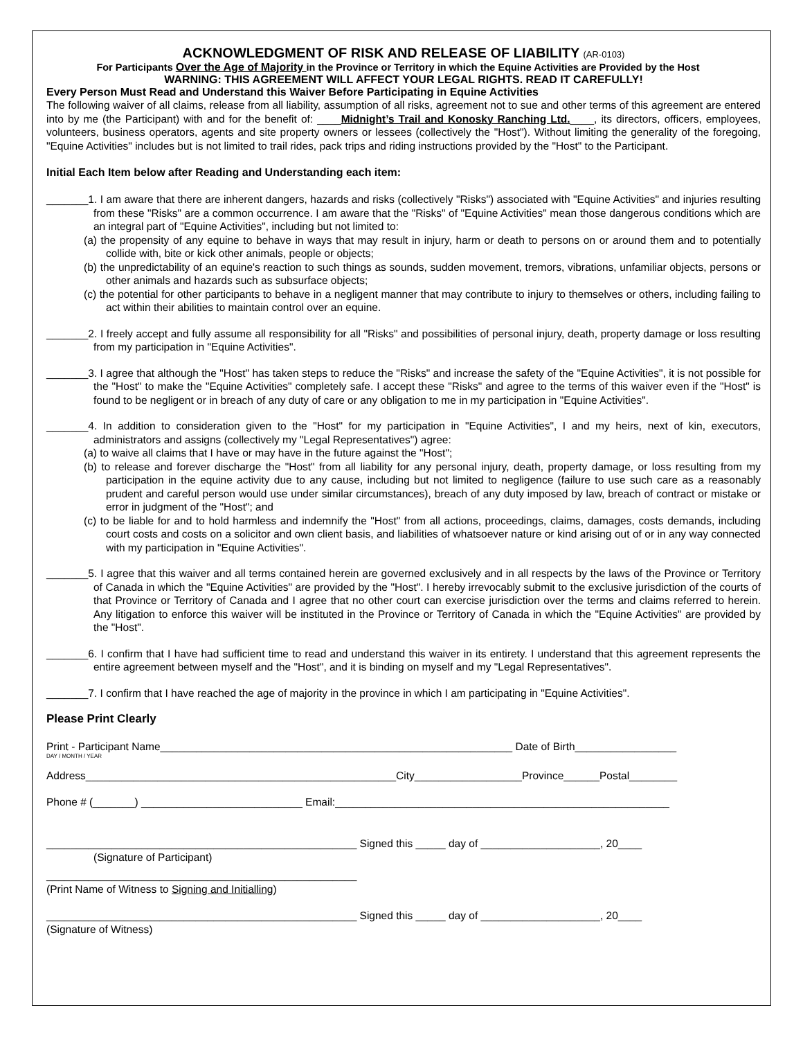ACKNOWLEDGMENT OF RISK AND RELEASE OF LIABILITY (AR-0103)
For Participants Over the Age of Majority in the Province or Territory in which the Equine Activities are Provided by the Host
WARNING: THIS AGREEMENT WILL AFFECT YOUR LEGAL RIGHTS. READ IT CAREFULLY!
Every Person Must Read and Understand this Waiver Before Participating in Equine Activities
The following waiver of all claims, release from all liability, assumption of all risks, agreement not to sue and other terms of this agreement are entered into by me (the Participant) with and for the benefit of: ____Midnight’s Trail and Konosky Ranching Ltd.____, its directors, officers, employees, volunteers, business operators, agents and site property owners or lessees (collectively the "Host"). Without limiting the generality of the foregoing, "Equine Activities" includes but is not limited to trail rides, pack trips and riding instructions provided by the "Host" to the Participant.
Initial Each Item below after Reading and Understanding each item:
_______1. I am aware that there are inherent dangers, hazards and risks (collectively "Risks") associated with "Equine Activities" and injuries resulting from these "Risks" are a common occurrence. I am aware that the "Risks" of "Equine Activities" mean those dangerous conditions which are an integral part of "Equine Activities", including but not limited to:
(a) the propensity of any equine to behave in ways that may result in injury, harm or death to persons on or around them and to potentially collide with, bite or kick other animals, people or objects;
(b) the unpredictability of an equine's reaction to such things as sounds, sudden movement, tremors, vibrations, unfamiliar objects, persons or other animals and hazards such as subsurface objects;
(c) the potential for other participants to behave in a negligent manner that may contribute to injury to themselves or others, including failing to act within their abilities to maintain control over an equine.
_______2. I freely accept and fully assume all responsibility for all "Risks" and possibilities of personal injury, death, property damage or loss resulting from my participation in "Equine Activities".
_______3. I agree that although the "Host" has taken steps to reduce the "Risks" and increase the safety of the "Equine Activities", it is not possible for the "Host" to make the "Equine Activities" completely safe. I accept these "Risks" and agree to the terms of this waiver even if the "Host" is found to be negligent or in breach of any duty of care or any obligation to me in my participation in "Equine Activities".
_______4. In addition to consideration given to the "Host" for my participation in "Equine Activities", I and my heirs, next of kin, executors, administrators and assigns (collectively my "Legal Representatives") agree:
(a) to waive all claims that I have or may have in the future against the "Host";
(b) to release and forever discharge the "Host" from all liability for any personal injury, death, property damage, or loss resulting from my participation in the equine activity due to any cause, including but not limited to negligence (failure to use such care as a reasonably prudent and careful person would use under similar circumstances), breach of any duty imposed by law, breach of contract or mistake or error in judgment of the "Host"; and
(c) to be liable for and to hold harmless and indemnify the "Host" from all actions, proceedings, claims, damages, costs demands, including court costs and costs on a solicitor and own client basis, and liabilities of whatsoever nature or kind arising out of or in any way connected with my participation in "Equine Activities".
_______5. I agree that this waiver and all terms contained herein are governed exclusively and in all respects by the laws of the Province or Territory of Canada in which the "Equine Activities" are provided by the "Host". I hereby irrevocably submit to the exclusive jurisdiction of the courts of that Province or Territory of Canada and I agree that no other court can exercise jurisdiction over the terms and claims referred to herein. Any litigation to enforce this waiver will be instituted in the Province or Territory of Canada in which the "Equine Activities" are provided by the "Host".
_______6. I confirm that I have had sufficient time to read and understand this waiver in its entirety. I understand that this agreement represents the entire agreement between myself and the "Host", and it is binding on myself and my "Legal Representatives".
_______7. I confirm that I have reached the age of majority in the province in which I am participating in "Equine Activities".
Please Print Clearly
Print - Participant Name___________________________________________________________ Date of Birth_________________
DAY / MONTH / YEAR
Address____________________________________________________City__________________Province______Postal________
Phone # (_______) ___________________________ Email:________________________________________________________
____________________________________________________ Signed this _____ day of ____________________, 20____
(Signature of Participant)
____________________________________________________
(Print Name of Witness to Signing and Initialling)
____________________________________________________ Signed this _____ day of ____________________, 20____
(Signature of Witness)